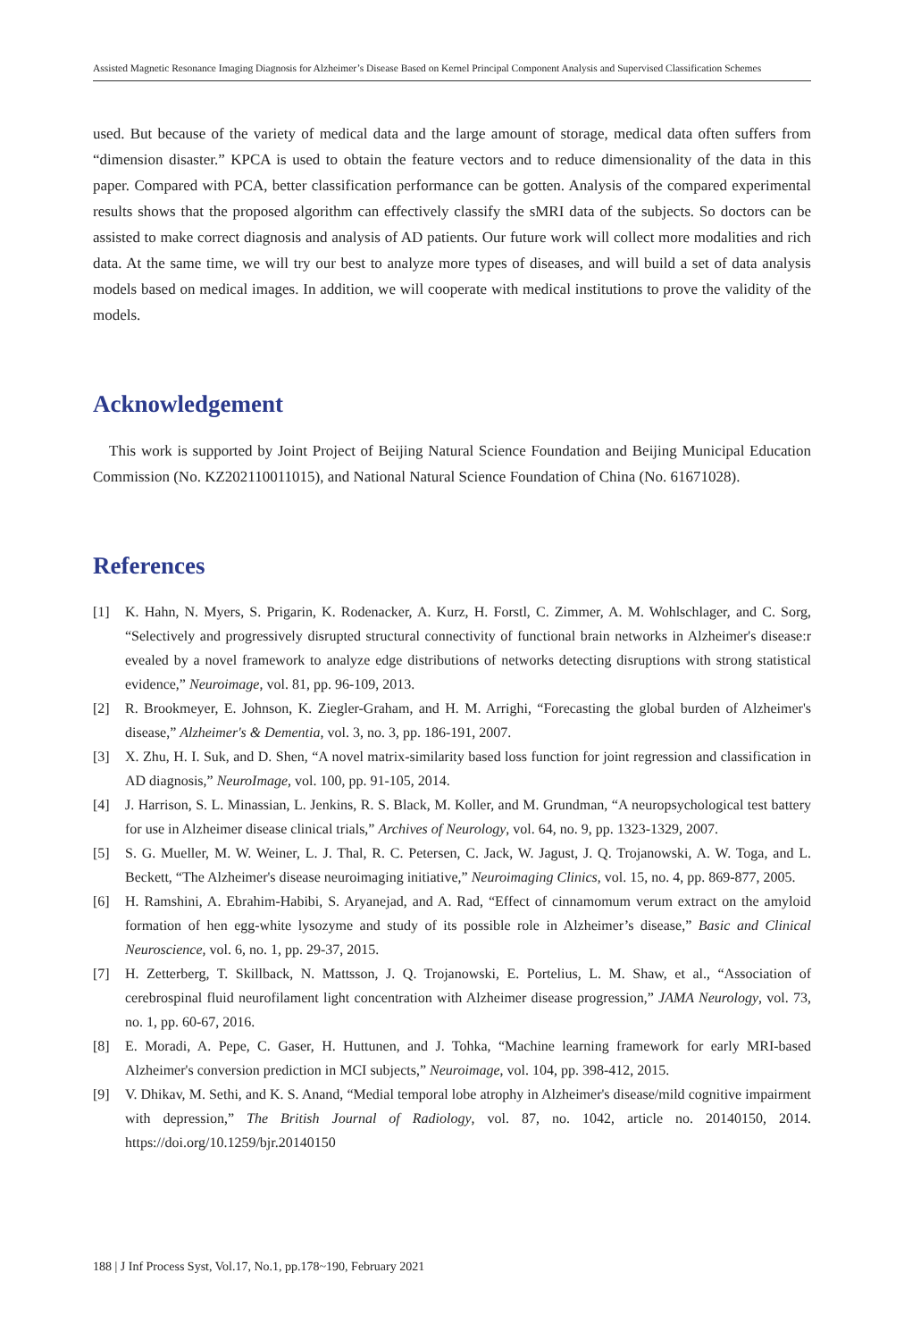Assisted Magnetic Resonance Imaging Diagnosis for Alzheimer’s Disease Based on Kernel Principal Component Analysis and Supervised Classification Schemes
used. But because of the variety of medical data and the large amount of storage, medical data often suffers from “dimension disaster.” KPCA is used to obtain the feature vectors and to reduce dimensionality of the data in this paper. Compared with PCA, better classification performance can be gotten. Analysis of the compared experimental results shows that the proposed algorithm can effectively classify the sMRI data of the subjects. So doctors can be assisted to make correct diagnosis and analysis of AD patients. Our future work will collect more modalities and rich data. At the same time, we will try our best to analyze more types of diseases, and will build a set of data analysis models based on medical images. In addition, we will cooperate with medical institutions to prove the validity of the models.
Acknowledgement
This work is supported by Joint Project of Beijing Natural Science Foundation and Beijing Municipal Education Commission (No. KZ202110011015), and National Natural Science Foundation of China (No. 61671028).
References
[1] K. Hahn, N. Myers, S. Prigarin, K. Rodenacker, A. Kurz, H. Forstl, C. Zimmer, A. M. Wohlschlager, and C. Sorg, “Selectively and progressively disrupted structural connectivity of functional brain networks in Alzheimer's disease:r evealed by a novel framework to analyze edge distributions of networks detecting disruptions with strong statistical evidence,” Neuroimage, vol. 81, pp. 96-109, 2013.
[2] R. Brookmeyer, E. Johnson, K. Ziegler-Graham, and H. M. Arrighi, “Forecasting the global burden of Alzheimer's disease,” Alzheimer's & Dementia, vol. 3, no. 3, pp. 186-191, 2007.
[3] X. Zhu, H. I. Suk, and D. Shen, “A novel matrix-similarity based loss function for joint regression and classification in AD diagnosis,” NeuroImage, vol. 100, pp. 91-105, 2014.
[4] J. Harrison, S. L. Minassian, L. Jenkins, R. S. Black, M. Koller, and M. Grundman, “A neuropsychological test battery for use in Alzheimer disease clinical trials,” Archives of Neurology, vol. 64, no. 9, pp. 1323-1329, 2007.
[5] S. G. Mueller, M. W. Weiner, L. J. Thal, R. C. Petersen, C. Jack, W. Jagust, J. Q. Trojanowski, A. W. Toga, and L. Beckett, “The Alzheimer's disease neuroimaging initiative,” Neuroimaging Clinics, vol. 15, no. 4, pp. 869-877, 2005.
[6] H. Ramshini, A. Ebrahim-Habibi, S. Aryanejad, and A. Rad, “Effect of cinnamomum verum extract on the amyloid formation of hen egg-white lysozyme and study of its possible role in Alzheimer’s disease,” Basic and Clinical Neuroscience, vol. 6, no. 1, pp. 29-37, 2015.
[7] H. Zetterberg, T. Skillback, N. Mattsson, J. Q. Trojanowski, E. Portelius, L. M. Shaw, et al., “Association of cerebrospinal fluid neurofilament light concentration with Alzheimer disease progression,” JAMA Neurology, vol. 73, no. 1, pp. 60-67, 2016.
[8] E. Moradi, A. Pepe, C. Gaser, H. Huttunen, and J. Tohka, “Machine learning framework for early MRI-based Alzheimer's conversion prediction in MCI subjects,” Neuroimage, vol. 104, pp. 398-412, 2015.
[9] V. Dhikav, M. Sethi, and K. S. Anand, “Medial temporal lobe atrophy in Alzheimer's disease/mild cognitive impairment with depression,” The British Journal of Radiology, vol. 87, no. 1042, article no. 20140150, 2014. https://doi.org/10.1259/bjr.20140150
188 | J Inf Process Syst, Vol.17, No.1, pp.178~190, February 2021